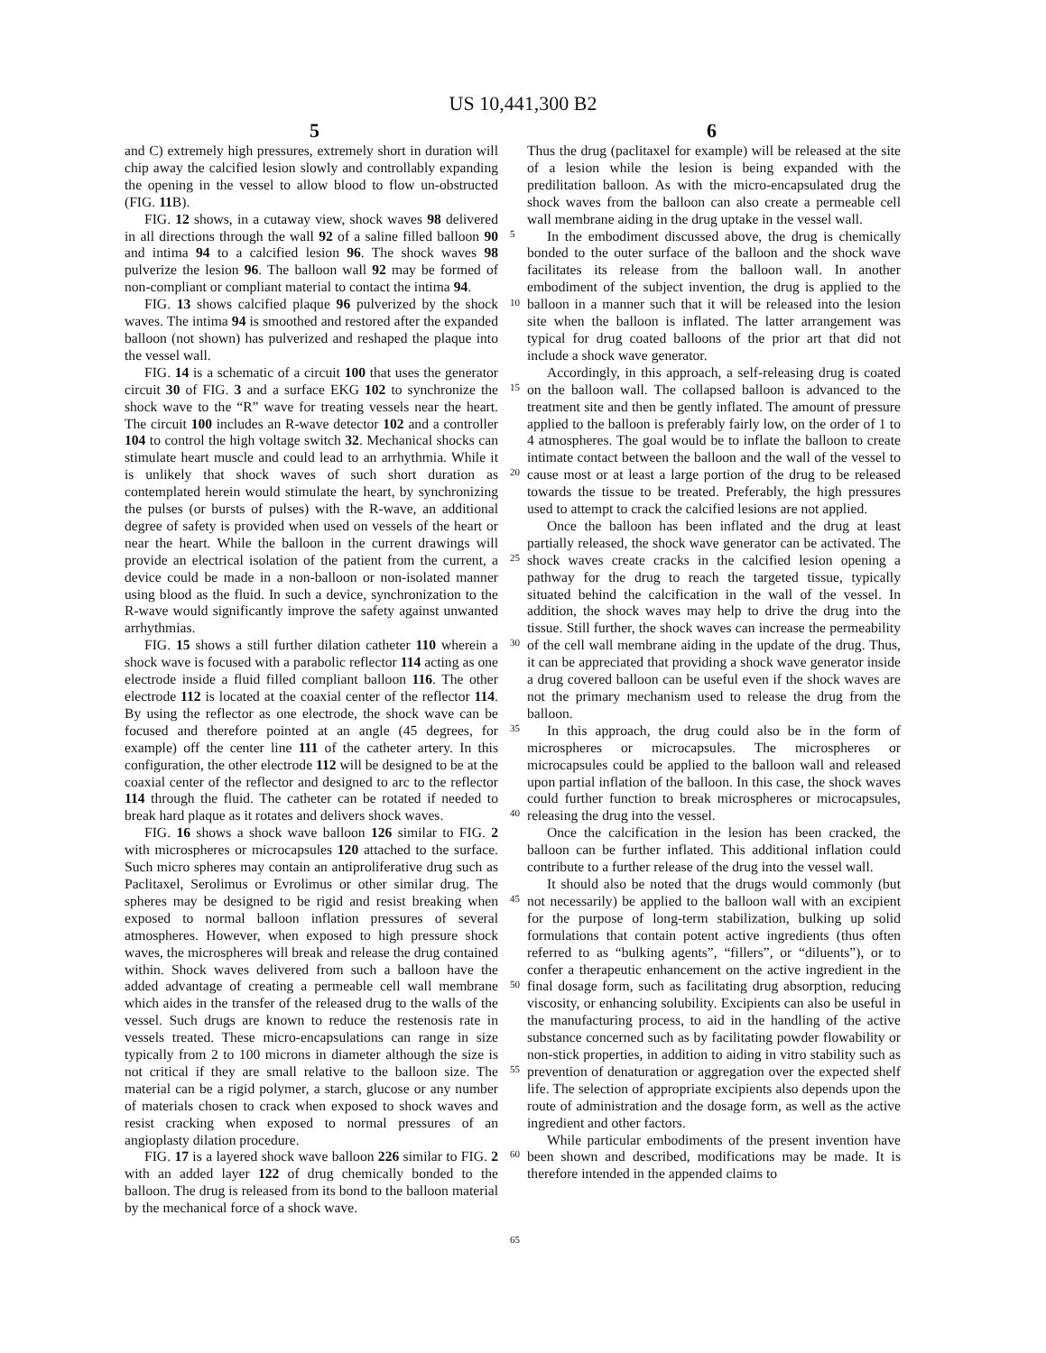US 10,441,300 B2
5 6
and C) extremely high pressures, extremely short in duration will chip away the calcified lesion slowly and controllably expanding the opening in the vessel to allow blood to flow un-obstructed (FIG. 11 B).
FIG. 12 shows, in a cutaway view, shock waves 98 delivered in all directions through the wall 92 of a saline filled balloon 90 and intima 94 to a calcified lesion 96. The shock waves 98 pulverize the lesion 96. The balloon wall 92 may be formed of non-compliant or compliant material to contact the intima 94.
FIG. 13 shows calcified plaque 96 pulverized by the shock waves. The intima 94 is smoothed and restored after the expanded balloon (not shown) has pulverized and reshaped the plaque into the vessel wall.
FIG. 14 is a schematic of a circuit 100 that uses the generator circuit 30 of FIG. 3 and a surface EKG 102 to synchronize the shock wave to the “R” wave for treating vessels near the heart. The circuit 100 includes an R-wave detector 102 and a controller 104 to control the high voltage switch 32. Mechanical shocks can stimulate heart muscle and could lead to an arrhythmia. While it is unlikely that shock waves of such short duration as contemplated herein would stimulate the heart, by synchronizing the pulses (or bursts of pulses) with the R-wave, an additional degree of safety is provided when used on vessels of the heart or near the heart. While the balloon in the current drawings will provide an electrical isolation of the patient from the current, a device could be made in a non-balloon or non-isolated manner using blood as the fluid. In such a device, synchronization to the R-wave would significantly improve the safety against unwanted arrhythmias.
FIG. 15 shows a still further dilation catheter 110 wherein a shock wave is focused with a parabolic reflector 114 acting as one electrode inside a fluid filled compliant balloon 116. The other electrode 112 is located at the coaxial center of the reflector 114. By using the reflector as one electrode, the shock wave can be focused and therefore pointed at an angle (45 degrees, for example) off the center line 111 of the catheter artery. In this configuration, the other electrode 112 will be designed to be at the coaxial center of the reflector and designed to arc to the reflector 114 through the fluid. The catheter can be rotated if needed to break hard plaque as it rotates and delivers shock waves.
FIG. 16 shows a shock wave balloon 126 similar to FIG. 2 with microspheres or microcapsules 120 attached to the surface. Such micro spheres may contain an antiproliferative drug such as Paclitaxel, Serolimus or Evrolimus or other similar drug. The spheres may be designed to be rigid and resist breaking when exposed to normal balloon inflation pressures of several atmospheres. However, when exposed to high pressure shock waves, the microspheres will break and release the drug contained within. Shock waves delivered from such a balloon have the added advantage of creating a permeable cell wall membrane which aides in the transfer of the released drug to the walls of the vessel. Such drugs are known to reduce the restenosis rate in vessels treated. These micro-encapsulations can range in size typically from 2 to 100 microns in diameter although the size is not critical if they are small relative to the balloon size. The material can be a rigid polymer, a starch, glucose or any number of materials chosen to crack when exposed to shock waves and resist cracking when exposed to normal pressures of an angioplasty dilation procedure.
FIG. 17 is a layered shock wave balloon 226 similar to FIG. 2 with an added layer 122 of drug chemically bonded to the balloon. The drug is released from its bond to the balloon material by the mechanical force of a shock wave.
5
10
15
20
25
30
35
40
45
50
55
60
65
Thus the drug (paclitaxel for example) will be released at the site of a lesion while the lesion is being expanded with the predilitation balloon. As with the micro-encapsulated drug the shock waves from the balloon can also create a permeable cell wall membrane aiding in the drug uptake in the vessel wall.
In the embodiment discussed above, the drug is chemically bonded to the outer surface of the balloon and the shock wave facilitates its release from the balloon wall. In another embodiment of the subject invention, the drug is applied to the balloon in a manner such that it will be released into the lesion site when the balloon is inflated. The latter arrangement was typical for drug coated balloons of the prior art that did not include a shock wave generator.
Accordingly, in this approach, a self-releasing drug is coated on the balloon wall. The collapsed balloon is advanced to the treatment site and then be gently inflated. The amount of pressure applied to the balloon is preferably fairly low, on the order of 1 to 4 atmospheres. The goal would be to inflate the balloon to create intimate contact between the balloon and the wall of the vessel to cause most or at least a large portion of the drug to be released towards the tissue to be treated. Preferably, the high pressures used to attempt to crack the calcified lesions are not applied.
Once the balloon has been inflated and the drug at least partially released, the shock wave generator can be activated. The shock waves create cracks in the calcified lesion opening a pathway for the drug to reach the targeted tissue, typically situated behind the calcification in the wall of the vessel. In addition, the shock waves may help to drive the drug into the tissue. Still further, the shock waves can increase the permeability of the cell wall membrane aiding in the update of the drug. Thus, it can be appreciated that providing a shock wave generator inside a drug covered balloon can be useful even if the shock waves are not the primary mechanism used to release the drug from the balloon.
In this approach, the drug could also be in the form of microspheres or microcapsules. The microspheres or microcapsules could be applied to the balloon wall and released upon partial inflation of the balloon. In this case, the shock waves could further function to break microspheres or microcapsules, releasing the drug into the vessel.
Once the calcification in the lesion has been cracked, the balloon can be further inflated. This additional inflation could contribute to a further release of the drug into the vessel wall.
It should also be noted that the drugs would commonly (but not necessarily) be applied to the balloon wall with an excipient for the purpose of long-term stabilization, bulking up solid formulations that contain potent active ingredients (thus often referred to as “bulking agents”, “fillers”, or “diluents”), or to confer a therapeutic enhancement on the active ingredient in the final dosage form, such as facilitating drug absorption, reducing viscosity, or enhancing solubility. Excipients can also be useful in the manufacturing process, to aid in the handling of the active substance concerned such as by facilitating powder flowability or non-stick properties, in addition to aiding in vitro stability such as prevention of denaturation or aggregation over the expected shelf life. The selection of appropriate excipients also depends upon the route of administration and the dosage form, as well as the active ingredient and other factors.
While particular embodiments of the present invention have been shown and described, modifications may be made. It is therefore intended in the appended claims to